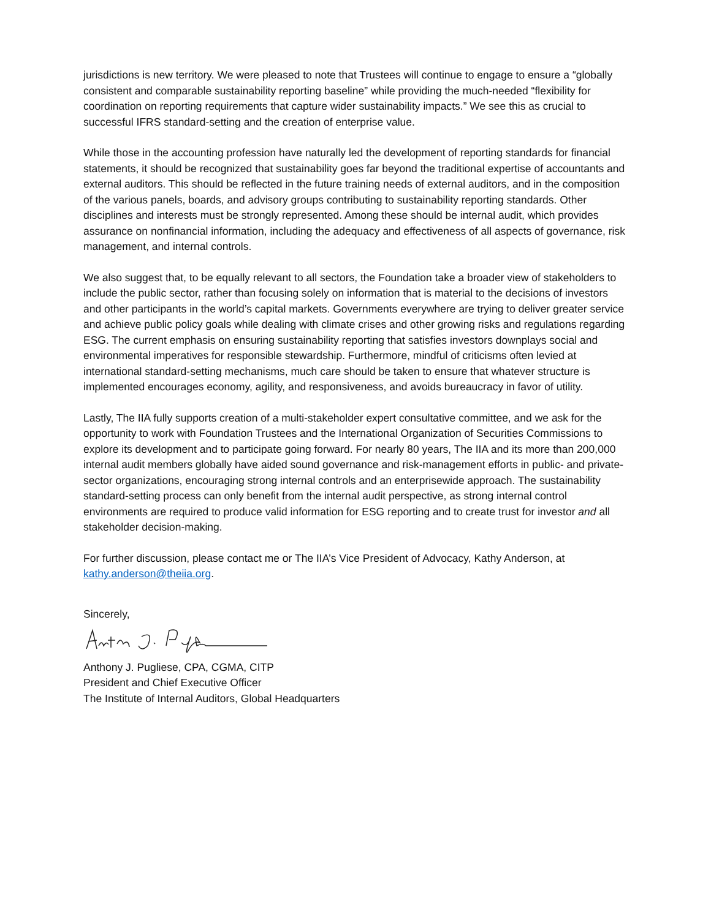jurisdictions is new territory. We were pleased to note that Trustees will continue to engage to ensure a “globally consistent and comparable sustainability reporting baseline” while providing the much-needed “flexibility for coordination on reporting requirements that capture wider sustainability impacts.” We see this as crucial to successful IFRS standard-setting and the creation of enterprise value.
While those in the accounting profession have naturally led the development of reporting standards for financial statements, it should be recognized that sustainability goes far beyond the traditional expertise of accountants and external auditors. This should be reflected in the future training needs of external auditors, and in the composition of the various panels, boards, and advisory groups contributing to sustainability reporting standards. Other disciplines and interests must be strongly represented. Among these should be internal audit, which provides assurance on nonfinancial information, including the adequacy and effectiveness of all aspects of governance, risk management, and internal controls.
We also suggest that, to be equally relevant to all sectors, the Foundation take a broader view of stakeholders to include the public sector, rather than focusing solely on information that is material to the decisions of investors and other participants in the world’s capital markets. Governments everywhere are trying to deliver greater service and achieve public policy goals while dealing with climate crises and other growing risks and regulations regarding ESG. The current emphasis on ensuring sustainability reporting that satisfies investors downplays social and environmental imperatives for responsible stewardship. Furthermore, mindful of criticisms often levied at international standard-setting mechanisms, much care should be taken to ensure that whatever structure is implemented encourages economy, agility, and responsiveness, and avoids bureaucracy in favor of utility.
Lastly, The IIA fully supports creation of a multi-stakeholder expert consultative committee, and we ask for the opportunity to work with Foundation Trustees and the International Organization of Securities Commissions to explore its development and to participate going forward. For nearly 80 years, The IIA and its more than 200,000 internal audit members globally have aided sound governance and risk-management efforts in public- and private-sector organizations, encouraging strong internal controls and an enterprisewide approach. The sustainability standard-setting process can only benefit from the internal audit perspective, as strong internal control environments are required to produce valid information for ESG reporting and to create trust for investor and all stakeholder decision-making.
For further discussion, please contact me or The IIA’s Vice President of Advocacy, Kathy Anderson, at kathy.anderson@theiia.org.
Sincerely,
Anthony J. Pugliese, CPA, CGMA, CITP
President and Chief Executive Officer
The Institute of Internal Auditors, Global Headquarters